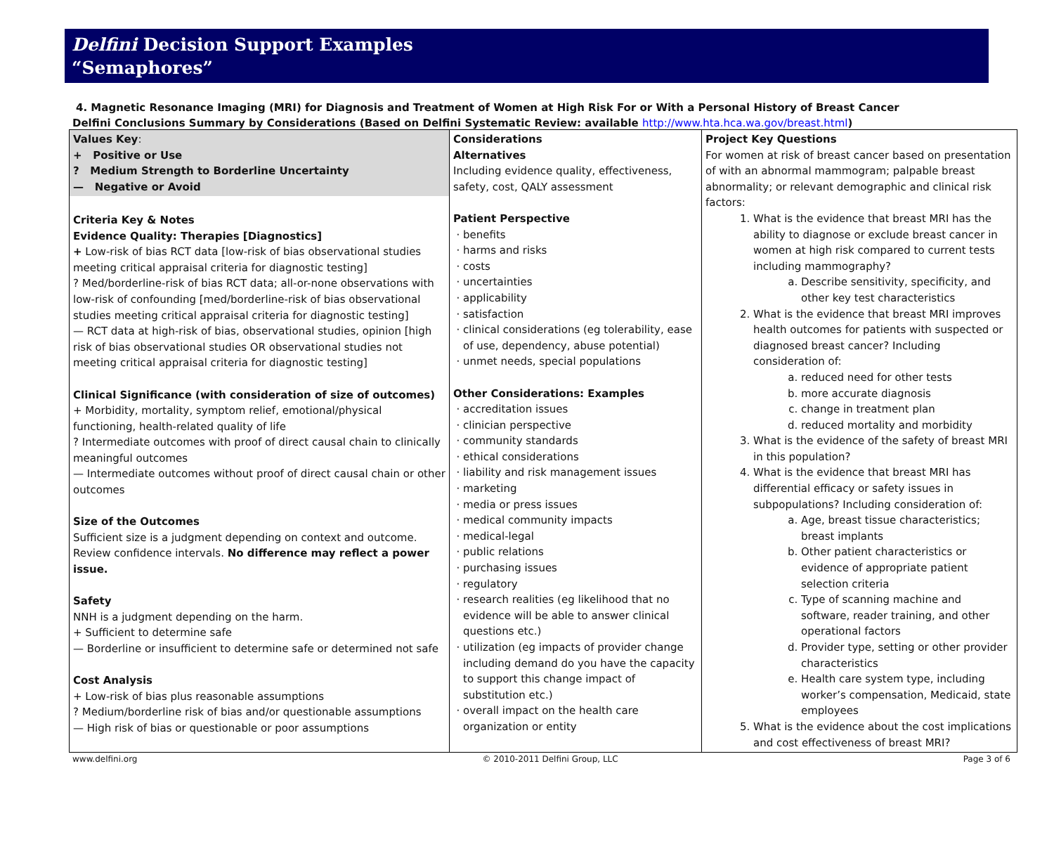Delfini Decision Support Examples
“Semaphores”
4. Magnetic Resonance Imaging (MRI) for Diagnosis and Treatment of Women at High Risk For or With a Personal History of Breast Cancer
Delfini Conclusions Summary by Considerations (Based on Delfini Systematic Review: available http://www.hta.hca.wa.gov/breast.html)
| Values Key : + Positive or Use ? Medium Strength to Borderline Uncertainty — Negative or Avoid Criteria Key & Notes Evidence Quality: Therapies [Diagnostics] + Low-risk of bias RCT data [low-risk of bias observational studies meeting critical appraisal criteria for diagnostic testing] ? Med/borderline-risk of bias RCT data; all-or-none observations with low-risk of confounding [med/borderline-risk of bias observational studies meeting critical appraisal criteria for diagnostic testing] — RCT data at high-risk of bias, observational studies, opinion [high risk of bias observational studies OR observational studies not meeting critical appraisal criteria for diagnostic testing] Clinical Significance (with consideration of size of outcomes) + Morbidity, mortality, symptom relief, emotional/physical functioning, health-related quality of life ? Intermediate outcomes with proof of direct causal chain to clinically meaningful outcomes — Intermediate outcomes without proof of direct causal chain or other outcomes Size of the Outcomes Sufficient size is a judgment depending on context and outcome. Review confidence intervals. No difference may reflect a power issue. Safety NNH is a judgment depending on the harm. + Sufficient to determine safe — Borderline or insufficient to determine safe or determined not safe Cost Analysis + Low-risk of bias plus reasonable assumptions ? Medium/borderline risk of bias and/or questionable assumptions — High risk of bias or questionable or poor assumptions | Considerations Alternatives Including evidence quality, effectiveness, safety, cost, QALY assessment Patient Perspective benefits harms and risks costs uncertainties applicability satisfaction clinical considerations (eg tolerability, ease of use, dependency, abuse potential) unmet needs, special populations Other Considerations: Examples accreditation issues clinician perspective community standards ethical considerations liability and risk management issues marketing media or press issues medical community impacts medical-legal public relations purchasing issues regulatory research realities (eg likelihood that no evidence will be able to answer clinical questions etc.) utilization (eg impacts of provider change including demand do you have the capacity to support this change impact of substitution etc.) overall impact on the health care organization or entity | Project Key Questions For women at risk of breast cancer based on presentation of with an abnormal mammogram; palpable breast abnormality; or relevant demographic and clinical risk factors: 1. What is the evidence that breast MRI has the ability to diagnose or exclude breast cancer in women at high risk compared to current tests including mammography? a. Describe sensitivity, specificity, and other key test characteristics 2. What is the evidence that breast MRI improves health outcomes for patients with suspected or diagnosed breast cancer? Including consideration of: a. reduced need for other tests b. more accurate diagnosis c. change in treatment plan d. reduced mortality and morbidity 3. What is the evidence of the safety of breast MRI in this population? 4. What is the evidence that breast MRI has differential efficacy or safety issues in subpopulations? Including consideration of: a. Age, breast tissue characteristics; breast implants b. Other patient characteristics or evidence of appropriate patient selection criteria c. Type of scanning machine and software, reader training, and other operational factors d. Provider type, setting or other provider characteristics e. Health care system type, including worker’s compensation, Medicaid, state employees 5. What is the evidence about the cost implications and cost effectiveness of breast MRI? |
www.delfini.org © 2010-2011 Delfini Group, LLC Page 3 of 6